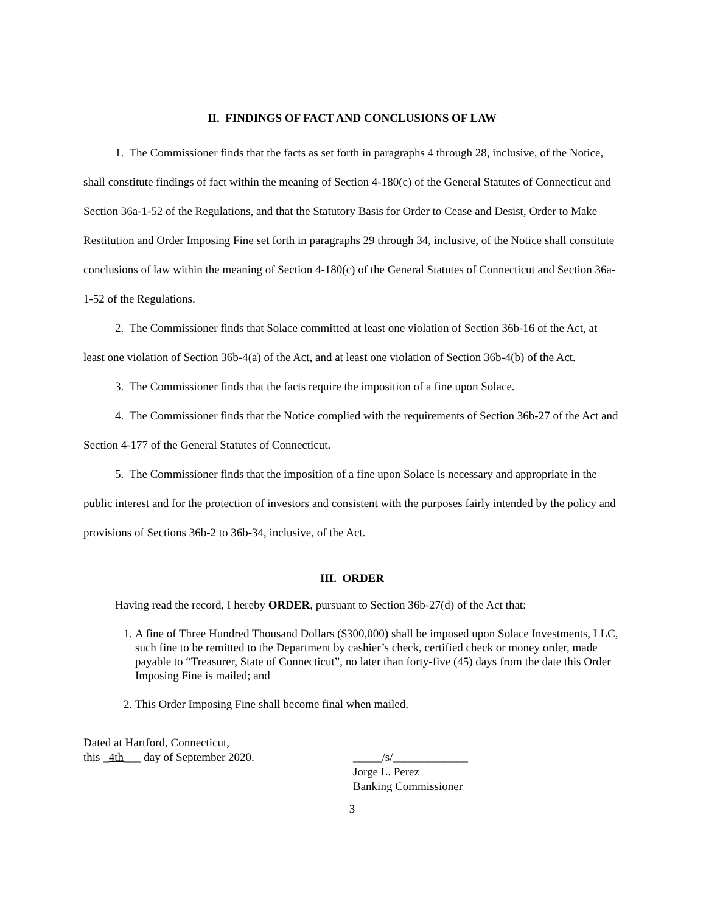II. FINDINGS OF FACT AND CONCLUSIONS OF LAW
1. The Commissioner finds that the facts as set forth in paragraphs 4 through 28, inclusive, of the Notice, shall constitute findings of fact within the meaning of Section 4-180(c) of the General Statutes of Connecticut and Section 36a-1-52 of the Regulations, and that the Statutory Basis for Order to Cease and Desist, Order to Make Restitution and Order Imposing Fine set forth in paragraphs 29 through 34, inclusive, of the Notice shall constitute conclusions of law within the meaning of Section 4-180(c) of the General Statutes of Connecticut and Section 36a-1-52 of the Regulations.
2. The Commissioner finds that Solace committed at least one violation of Section 36b-16 of the Act, at least one violation of Section 36b-4(a) of the Act, and at least one violation of Section 36b-4(b) of the Act.
3. The Commissioner finds that the facts require the imposition of a fine upon Solace.
4. The Commissioner finds that the Notice complied with the requirements of Section 36b-27 of the Act and Section 4-177 of the General Statutes of Connecticut.
5. The Commissioner finds that the imposition of a fine upon Solace is necessary and appropriate in the public interest and for the protection of investors and consistent with the purposes fairly intended by the policy and provisions of Sections 36b-2 to 36b-34, inclusive, of the Act.
III. ORDER
Having read the record, I hereby ORDER, pursuant to Section 36b-27(d) of the Act that:
1. A fine of Three Hundred Thousand Dollars ($300,000) shall be imposed upon Solace Investments, LLC, such fine to be remitted to the Department by cashier’s check, certified check or money order, made payable to “Treasurer, State of Connecticut”, no later than forty-five (45) days from the date this Order Imposing Fine is mailed; and
2. This Order Imposing Fine shall become final when mailed.
Dated at Hartford, Connecticut,
this _4th___ day of September 2020.
_____/s/_____________
Jorge L. Perez
Banking Commissioner
3